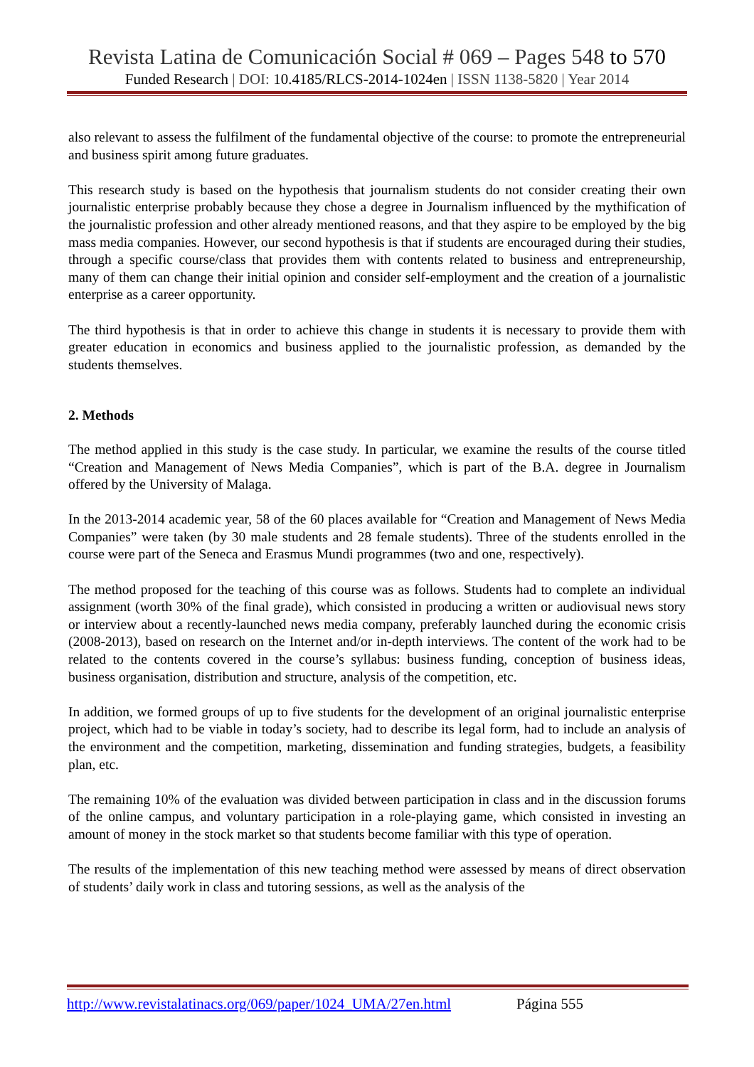Revista Latina de Comunicación Social # 069 – Pages 548 to 570
Funded Research | DOI: 10.4185/RLCS-2014-1024en | ISSN 1138-5820 | Year 2014
also relevant to assess the fulfilment of the fundamental objective of the course: to promote the entrepreneurial and business spirit among future graduates.
This research study is based on the hypothesis that journalism students do not consider creating their own journalistic enterprise probably because they chose a degree in Journalism influenced by the mythification of the journalistic profession and other already mentioned reasons, and that they aspire to be employed by the big mass media companies. However, our second hypothesis is that if students are encouraged during their studies, through a specific course/class that provides them with contents related to business and entrepreneurship, many of them can change their initial opinion and consider self-employment and the creation of a journalistic enterprise as a career opportunity.
The third hypothesis is that in order to achieve this change in students it is necessary to provide them with greater education in economics and business applied to the journalistic profession, as demanded by the students themselves.
2. Methods
The method applied in this study is the case study. In particular, we examine the results of the course titled “Creation and Management of News Media Companies”, which is part of the B.A. degree in Journalism offered by the University of Malaga.
In the 2013-2014 academic year, 58 of the 60 places available for “Creation and Management of News Media Companies” were taken (by 30 male students and 28 female students). Three of the students enrolled in the course were part of the Seneca and Erasmus Mundi programmes (two and one, respectively).
The method proposed for the teaching of this course was as follows. Students had to complete an individual assignment (worth 30% of the final grade), which consisted in producing a written or audiovisual news story or interview about a recently-launched news media company, preferably launched during the economic crisis (2008-2013), based on research on the Internet and/or in-depth interviews. The content of the work had to be related to the contents covered in the course’s syllabus: business funding, conception of business ideas, business organisation, distribution and structure, analysis of the competition, etc.
In addition, we formed groups of up to five students for the development of an original journalistic enterprise project, which had to be viable in today’s society, had to describe its legal form, had to include an analysis of the environment and the competition, marketing, dissemination and funding strategies, budgets, a feasibility plan, etc.
The remaining 10% of the evaluation was divided between participation in class and in the discussion forums of the online campus, and voluntary participation in a role-playing game, which consisted in investing an amount of money in the stock market so that students become familiar with this type of operation.
The results of the implementation of this new teaching method were assessed by means of direct observation of students’ daily work in class and tutoring sessions, as well as the analysis of the
http://www.revistalatinacs.org/069/paper/1024_UMA/27en.html Página 555